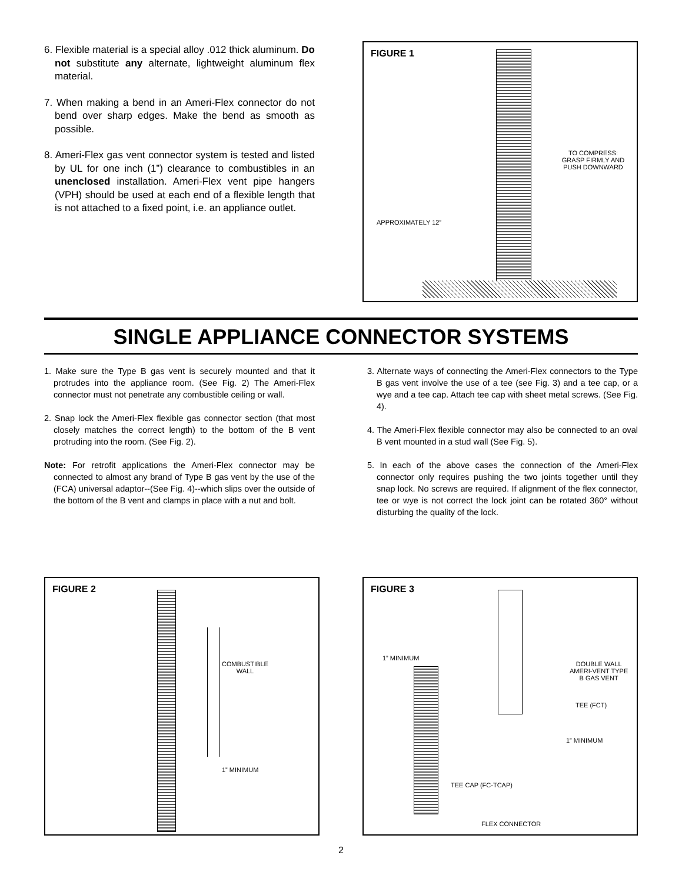6. Flexible material is a special alloy .012 thick aluminum. Do not substitute any alternate, lightweight aluminum flex material.
7. When making a bend in an Ameri-Flex connector do not bend over sharp edges. Make the bend as smooth as possible.
8. Ameri-Flex gas vent connector system is tested and listed by UL for one inch (1”) clearance to combustibles in an unenclosed installation. Ameri-Flex vent pipe hangers (VPH) should be used at each end of a flexible length that is not attached to a fixed point, i.e. an appliance outlet.
FIGURE 1
TO COMPRESS:
GRASP FIRMLY AND
PUSH DOWNWARD
APPROXIMATELY 12”
SINGLE APPLIANCE CONNECTOR SYSTEMS
1. Make sure the Type B gas vent is securely mounted and that it protrudes into the appliance room. (See Fig. 2) The Ameri-Flex connector must not penetrate any combustible ceiling or wall.
2. Snap lock the Ameri-Flex flexible gas connector section (that most closely matches the correct length) to the bottom of the B vent protruding into the room. (See Fig. 2).
Note: For retrofit applications the Ameri-Flex connector may be connected to almost any brand of Type B gas vent by the use of the (FCA) universal adaptor--(See Fig. 4)--which slips over the outside of the bottom of the B vent and clamps in place with a nut and bolt.
3. Alternate ways of connecting the Ameri-Flex connectors to the Type B gas vent involve the use of a tee (see Fig. 3) and a tee cap, or a wye and a tee cap. Attach tee cap with sheet metal screws. (See Fig. 4).
4. The Ameri-Flex flexible connector may also be connected to an oval B vent mounted in a stud wall (See Fig. 5).
5. In each of the above cases the connection of the Ameri-Flex connector only requires pushing the two joints together until they snap lock. No screws are required. If alignment of the flex connector, tee or wye is not correct the lock joint can be rotated 360° without disturbing the quality of the lock.
FIGURE 2
COMBUSTIBLE
WALL
1” MINIMUM
FIGURE 3
1” MINIMUM
DOUBLE WALL
AMERI-VENT TYPE
B GAS VENT
TEE (FCT)
1” MINIMUM
TEE CAP (FC-TCAP)
FLEX CONNECTOR
2